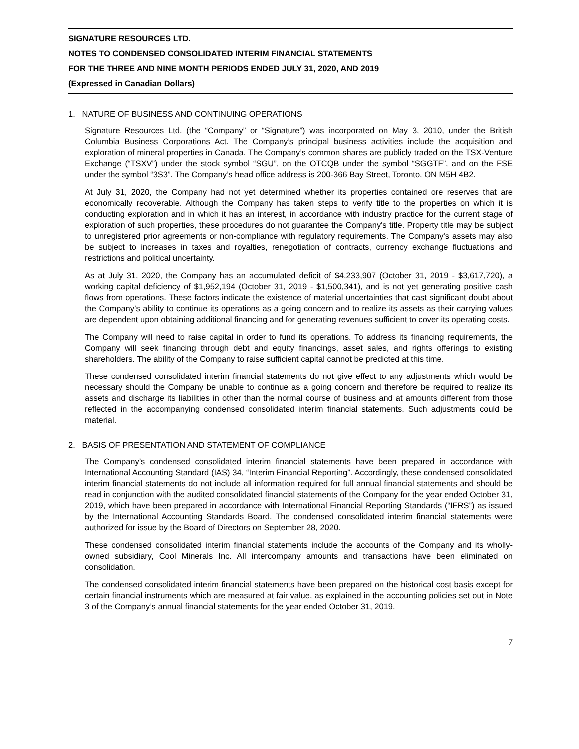SIGNATURE RESOURCES LTD.
NOTES TO CONDENSED CONSOLIDATED INTERIM FINANCIAL STATEMENTS
FOR THE THREE AND NINE MONTH PERIODS ENDED JULY 31, 2020, AND 2019
(Expressed in Canadian Dollars)
1. NATURE OF BUSINESS AND CONTINUING OPERATIONS
Signature Resources Ltd. (the “Company” or “Signature”) was incorporated on May 3, 2010, under the British Columbia Business Corporations Act. The Company’s principal business activities include the acquisition and exploration of mineral properties in Canada. The Company’s common shares are publicly traded on the TSX-Venture Exchange (“TSXV”) under the stock symbol “SGU”, on the OTCQB under the symbol “SGGTF”, and on the FSE under the symbol “3S3”. The Company’s head office address is 200-366 Bay Street, Toronto, ON M5H 4B2.
At July 31, 2020, the Company had not yet determined whether its properties contained ore reserves that are economically recoverable. Although the Company has taken steps to verify title to the properties on which it is conducting exploration and in which it has an interest, in accordance with industry practice for the current stage of exploration of such properties, these procedures do not guarantee the Company's title. Property title may be subject to unregistered prior agreements or non-compliance with regulatory requirements. The Company's assets may also be subject to increases in taxes and royalties, renegotiation of contracts, currency exchange fluctuations and restrictions and political uncertainty.
As at July 31, 2020, the Company has an accumulated deficit of $4,233,907 (October 31, 2019 - $3,617,720), a working capital deficiency of $1,952,194 (October 31, 2019 - $1,500,341), and is not yet generating positive cash flows from operations. These factors indicate the existence of material uncertainties that cast significant doubt about the Company’s ability to continue its operations as a going concern and to realize its assets as their carrying values are dependent upon obtaining additional financing and for generating revenues sufficient to cover its operating costs.
The Company will need to raise capital in order to fund its operations. To address its financing requirements, the Company will seek financing through debt and equity financings, asset sales, and rights offerings to existing shareholders. The ability of the Company to raise sufficient capital cannot be predicted at this time.
These condensed consolidated interim financial statements do not give effect to any adjustments which would be necessary should the Company be unable to continue as a going concern and therefore be required to realize its assets and discharge its liabilities in other than the normal course of business and at amounts different from those reflected in the accompanying condensed consolidated interim financial statements. Such adjustments could be material.
2. BASIS OF PRESENTATION AND STATEMENT OF COMPLIANCE
The Company’s condensed consolidated interim financial statements have been prepared in accordance with International Accounting Standard (IAS) 34, “Interim Financial Reporting”. Accordingly, these condensed consolidated interim financial statements do not include all information required for full annual financial statements and should be read in conjunction with the audited consolidated financial statements of the Company for the year ended October 31, 2019, which have been prepared in accordance with International Financial Reporting Standards (“IFRS”) as issued by the International Accounting Standards Board. The condensed consolidated interim financial statements were authorized for issue by the Board of Directors on September 28, 2020.
These condensed consolidated interim financial statements include the accounts of the Company and its wholly-owned subsidiary, Cool Minerals Inc. All intercompany amounts and transactions have been eliminated on consolidation.
The condensed consolidated interim financial statements have been prepared on the historical cost basis except for certain financial instruments which are measured at fair value, as explained in the accounting policies set out in Note 3 of the Company’s annual financial statements for the year ended October 31, 2019.
7